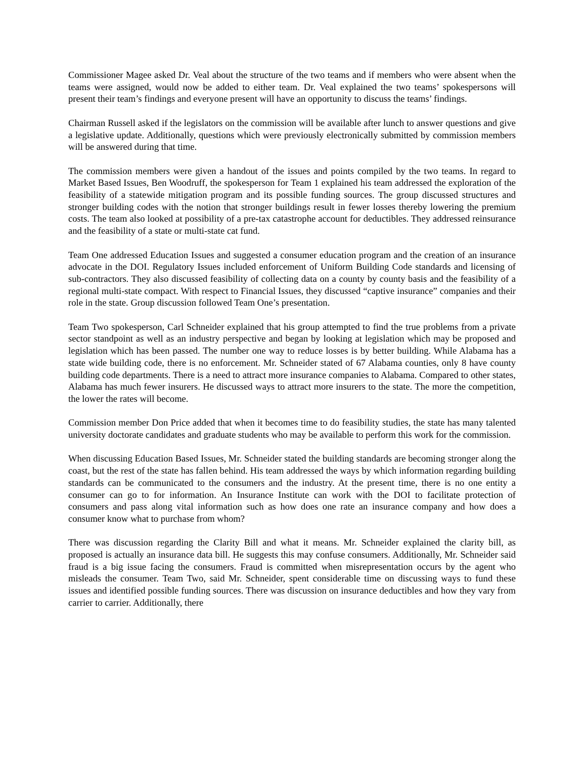Commissioner Magee asked Dr. Veal about the structure of the two teams and if members who were absent when the teams were assigned, would now be added to either team. Dr. Veal explained the two teams’ spokespersons will present their team’s findings and everyone present will have an opportunity to discuss the teams’ findings.
Chairman Russell asked if the legislators on the commission will be available after lunch to answer questions and give a legislative update. Additionally, questions which were previously electronically submitted by commission members will be answered during that time.
The commission members were given a handout of the issues and points compiled by the two teams. In regard to Market Based Issues, Ben Woodruff, the spokesperson for Team 1 explained his team addressed the exploration of the feasibility of a statewide mitigation program and its possible funding sources. The group discussed structures and stronger building codes with the notion that stronger buildings result in fewer losses thereby lowering the premium costs. The team also looked at possibility of a pre-tax catastrophe account for deductibles. They addressed reinsurance and the feasibility of a state or multi-state cat fund.
Team One addressed Education Issues and suggested a consumer education program and the creation of an insurance advocate in the DOI. Regulatory Issues included enforcement of Uniform Building Code standards and licensing of sub-contractors. They also discussed feasibility of collecting data on a county by county basis and the feasibility of a regional multi-state compact. With respect to Financial Issues, they discussed “captive insurance” companies and their role in the state. Group discussion followed Team One’s presentation.
Team Two spokesperson, Carl Schneider explained that his group attempted to find the true problems from a private sector standpoint as well as an industry perspective and began by looking at legislation which may be proposed and legislation which has been passed. The number one way to reduce losses is by better building. While Alabama has a state wide building code, there is no enforcement. Mr. Schneider stated of 67 Alabama counties, only 8 have county building code departments. There is a need to attract more insurance companies to Alabama. Compared to other states, Alabama has much fewer insurers. He discussed ways to attract more insurers to the state. The more the competition, the lower the rates will become.
Commission member Don Price added that when it becomes time to do feasibility studies, the state has many talented university doctorate candidates and graduate students who may be available to perform this work for the commission.
When discussing Education Based Issues, Mr. Schneider stated the building standards are becoming stronger along the coast, but the rest of the state has fallen behind. His team addressed the ways by which information regarding building standards can be communicated to the consumers and the industry. At the present time, there is no one entity a consumer can go to for information. An Insurance Institute can work with the DOI to facilitate protection of consumers and pass along vital information such as how does one rate an insurance company and how does a consumer know what to purchase from whom?
There was discussion regarding the Clarity Bill and what it means. Mr. Schneider explained the clarity bill, as proposed is actually an insurance data bill. He suggests this may confuse consumers. Additionally, Mr. Schneider said fraud is a big issue facing the consumers. Fraud is committed when misrepresentation occurs by the agent who misleads the consumer. Team Two, said Mr. Schneider, spent considerable time on discussing ways to fund these issues and identified possible funding sources. There was discussion on insurance deductibles and how they vary from carrier to carrier. Additionally, there